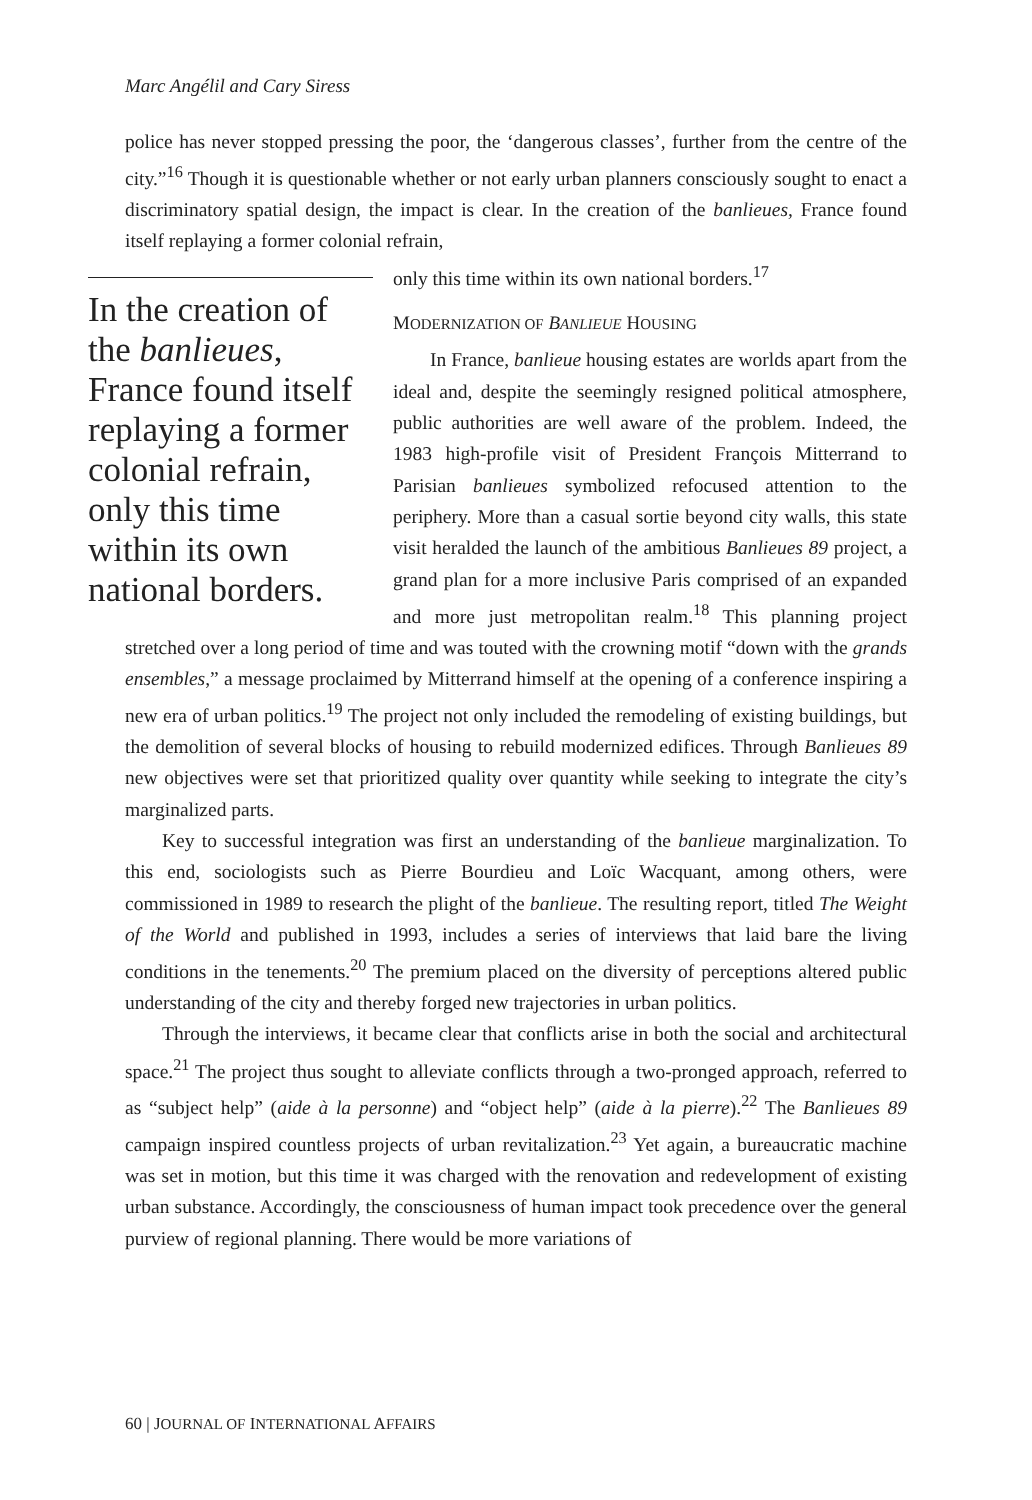Marc Angélil and Cary Siress
police has never stopped pressing the poor, the ‘dangerous classes’, further from the centre of the city.”<sup>16</sup> Though it is questionable whether or not early urban planners consciously sought to enact a discriminatory spatial design, the impact is clear. In the creation of the banlieues, France found itself replaying a former colonial refrain,
In the creation of the banlieues, France found itself replaying a former colonial refrain, only this time within its own national borders.
only this time within its own national borders.<sup>17</sup>
MODERNIZATION OF BANLIEUE HOUSING
In France, banlieue housing estates are worlds apart from the ideal and, despite the seemingly resigned political atmosphere, public authorities are well aware of the problem. Indeed, the 1983 high-profile visit of President François Mitterrand to Parisian banlieues symbolized refocused attention to the periphery. More than a casual sortie beyond city walls, this state visit heralded the launch of the ambitious Banlieues 89 project, a grand plan for a more inclusive Paris comprised of an expanded and more just metropolitan realm.<sup>18</sup> This planning project stretched over a long period of time and was touted with the crowning motif “down with the grands ensembles,” a message proclaimed by Mitterrand himself at the opening of a conference inspiring a new era of urban politics.<sup>19</sup> The project not only included the remodeling of existing buildings, but the demolition of several blocks of housing to rebuild modernized edifices. Through Banlieues 89 new objectives were set that prioritized quality over quantity while seeking to integrate the city’s marginalized parts.
Key to successful integration was first an understanding of the banlieue marginalization. To this end, sociologists such as Pierre Bourdieu and Loïc Wacquant, among others, were commissioned in 1989 to research the plight of the banlieue. The resulting report, titled The Weight of the World and published in 1993, includes a series of interviews that laid bare the living conditions in the tenements.<sup>20</sup> The premium placed on the diversity of perceptions altered public understanding of the city and thereby forged new trajectories in urban politics.
Through the interviews, it became clear that conflicts arise in both the social and architectural space.<sup>21</sup> The project thus sought to alleviate conflicts through a two-pronged approach, referred to as “subject help” (aide à la personne) and “object help” (aide à la pierre).<sup>22</sup> The Banlieues 89 campaign inspired countless projects of urban revitalization.<sup>23</sup> Yet again, a bureaucratic machine was set in motion, but this time it was charged with the renovation and redevelopment of existing urban substance. Accordingly, the consciousness of human impact took precedence over the general purview of regional planning. There would be more variations of
60 | JOURNAL OF INTERNATIONAL AFFAIRS